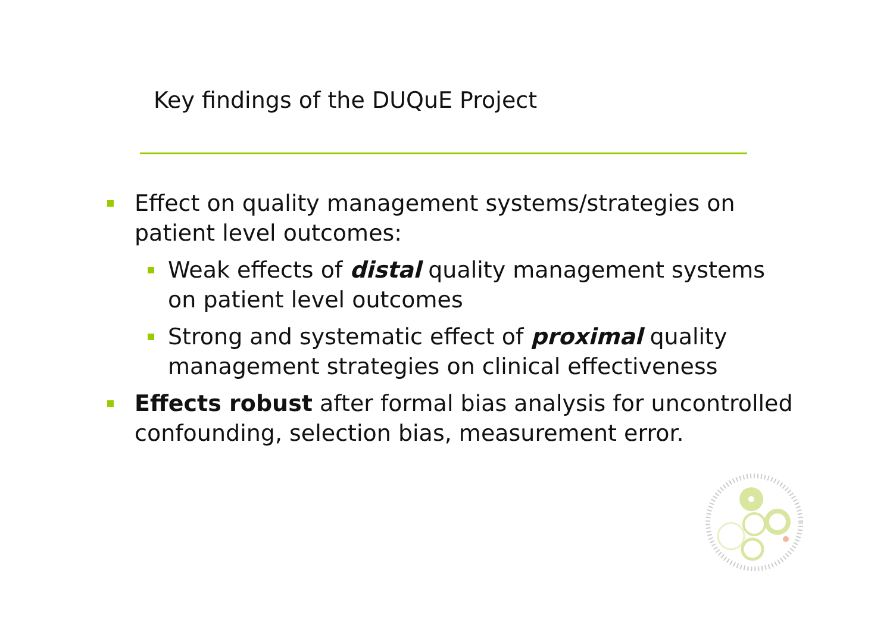Key findings of the DUQuE Project
Effect on quality management systems/strategies on patient level outcomes:
Weak effects of distal quality management systems on patient level outcomes
Strong and systematic effect of proximal quality management strategies on clinical effectiveness
Effects robust after formal bias analysis for uncontrolled confounding, selection bias, measurement error.